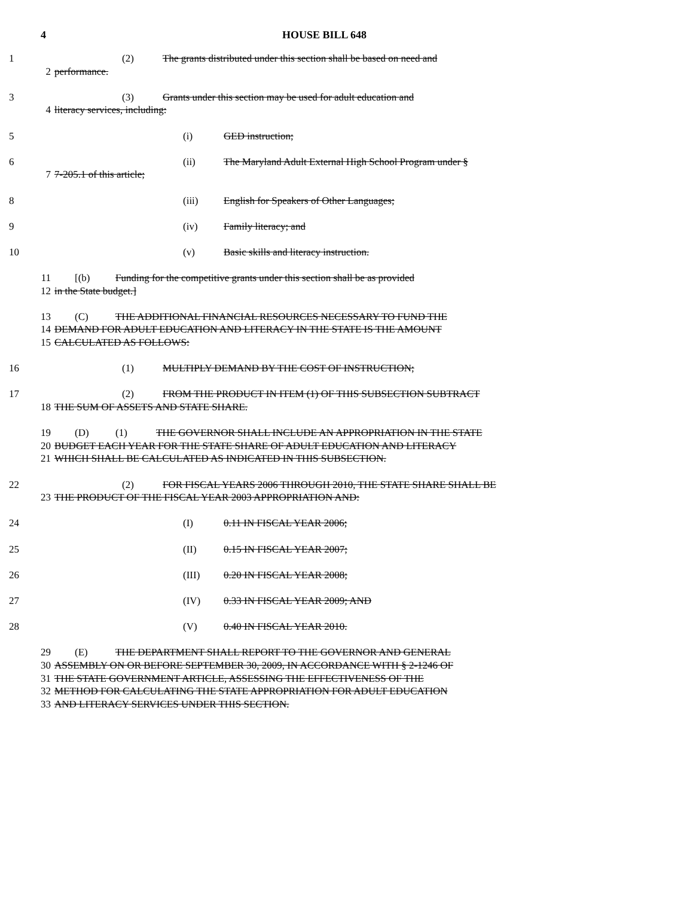4 HOUSE BILL 648
1 (2) The grants distributed under this section shall be based on need and
2 performance.
3 (3) Grants under this section may be used for adult education and
4 literacy services, including:
5 (i) GED instruction;
6 (ii) The Maryland Adult External High School Program under §
7 7-205.1 of this article;
8 (iii) English for Speakers of Other Languages;
9 (iv) Family literacy; and
10 (v) Basic skills and literacy instruction.
11 [(b) Funding for the competitive grants under this section shall be as provided
12 in the State budget.]
13 (C) THE ADDITIONAL FINANCIAL RESOURCES NECESSARY TO FUND THE
14 DEMAND FOR ADULT EDUCATION AND LITERACY IN THE STATE IS THE AMOUNT
15 CALCULATED AS FOLLOWS:
16 (1) MULTIPLY DEMAND BY THE COST OF INSTRUCTION;
17 (2) FROM THE PRODUCT IN ITEM (1) OF THIS SUBSECTION SUBTRACT
18 THE SUM OF ASSETS AND STATE SHARE.
19 (D) (1) THE GOVERNOR SHALL INCLUDE AN APPROPRIATION IN THE STATE
20 BUDGET EACH YEAR FOR THE STATE SHARE OF ADULT EDUCATION AND LITERACY
21 WHICH SHALL BE CALCULATED AS INDICATED IN THIS SUBSECTION.
22 (2) FOR FISCAL YEARS 2006 THROUGH 2010, THE STATE SHARE SHALL BE
23 THE PRODUCT OF THE FISCAL YEAR 2003 APPROPRIATION AND:
24 (I) 0.11 IN FISCAL YEAR 2006;
25 (II) 0.15 IN FISCAL YEAR 2007;
26 (III) 0.20 IN FISCAL YEAR 2008;
27 (IV) 0.33 IN FISCAL YEAR 2009; AND
28 (V) 0.40 IN FISCAL YEAR 2010.
29 (E) THE DEPARTMENT SHALL REPORT TO THE GOVERNOR AND GENERAL
30 ASSEMBLY ON OR BEFORE SEPTEMBER 30, 2009, IN ACCORDANCE WITH § 2-1246 OF
31 THE STATE GOVERNMENT ARTICLE, ASSESSING THE EFFECTIVENESS OF THE
32 METHOD FOR CALCULATING THE STATE APPROPRIATION FOR ADULT EDUCATION
33 AND LITERACY SERVICES UNDER THIS SECTION.